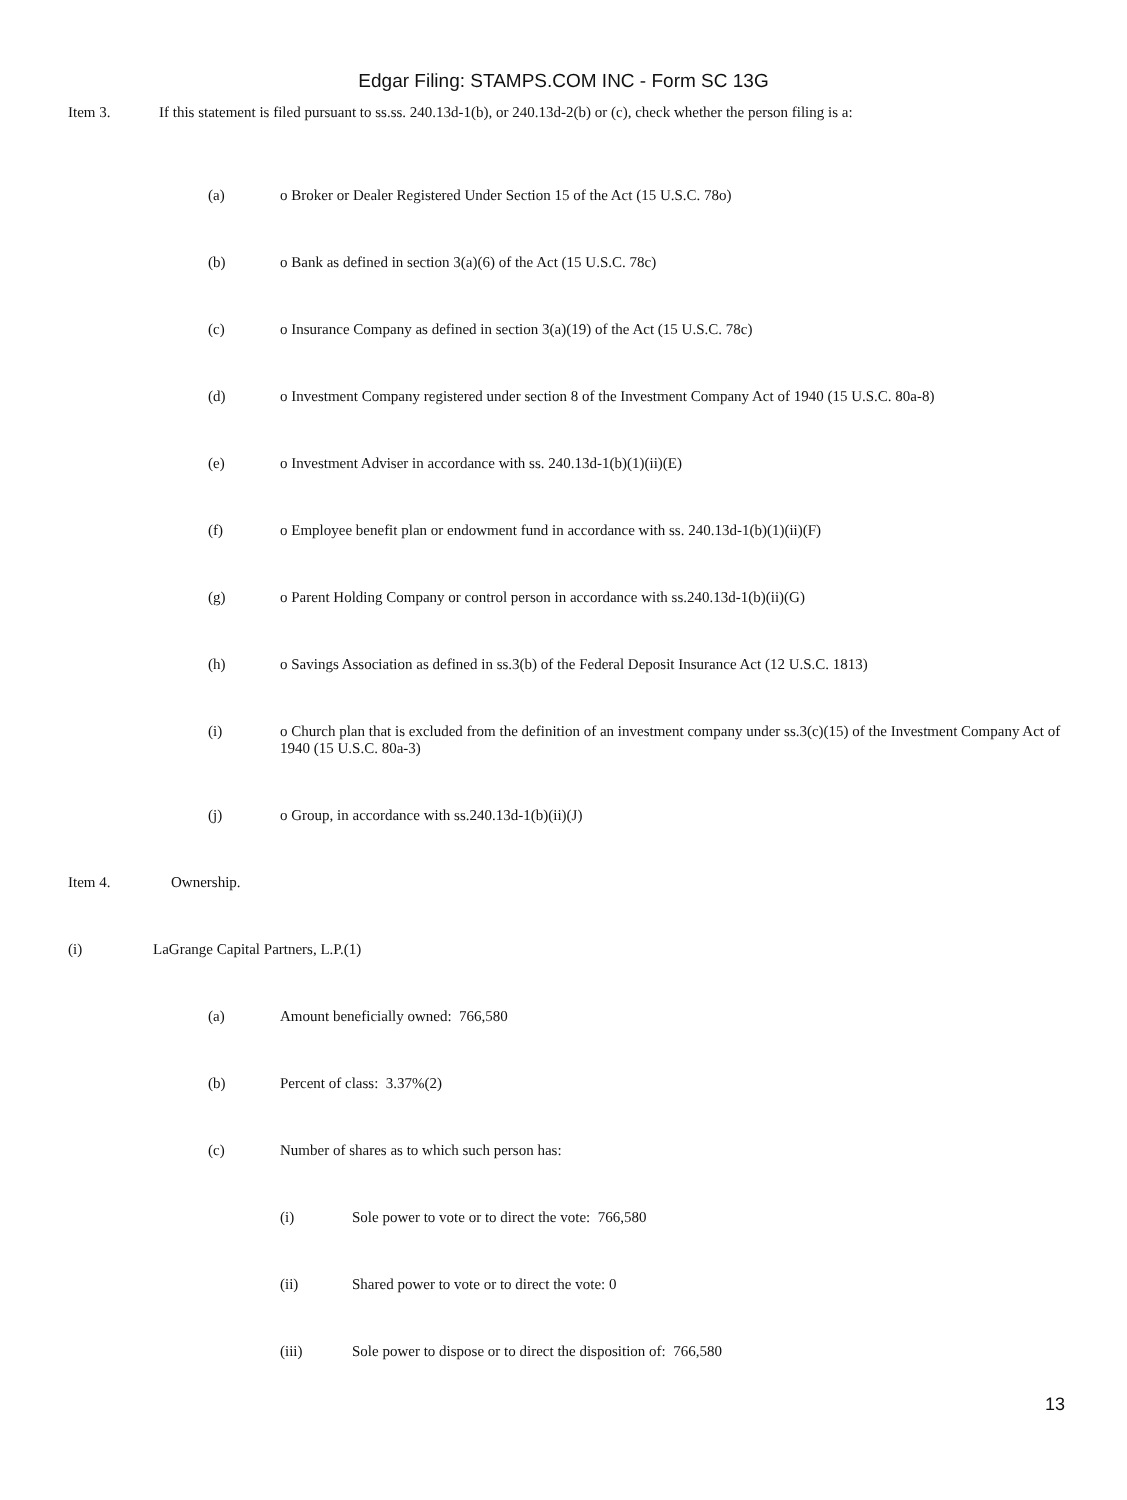Edgar Filing: STAMPS.COM INC - Form SC 13G
Item 3. If this statement is filed pursuant to ss.ss. 240.13d-1(b), or 240.13d-2(b) or (c), check whether the person filing is a:
(a) o Broker or Dealer Registered Under Section 15 of the Act (15 U.S.C. 78o)
(b) o Bank as defined in section 3(a)(6) of the Act (15 U.S.C. 78c)
(c) o Insurance Company as defined in section 3(a)(19) of the Act (15 U.S.C. 78c)
(d) o Investment Company registered under section 8 of the Investment Company Act of 1940 (15 U.S.C. 80a-8)
(e) o Investment Adviser in accordance with ss. 240.13d-1(b)(1)(ii)(E)
(f) o Employee benefit plan or endowment fund in accordance with ss. 240.13d-1(b)(1)(ii)(F)
(g) o Parent Holding Company or control person in accordance with ss.240.13d-1(b)(ii)(G)
(h) o Savings Association as defined in ss.3(b) of the Federal Deposit Insurance Act (12 U.S.C. 1813)
(i) o Church plan that is excluded from the definition of an investment company under ss.3(c)(15) of the Investment Company Act of 1940 (15 U.S.C. 80a-3)
(j) o Group, in accordance with ss.240.13d-1(b)(ii)(J)
Item 4. Ownership.
(i) LaGrange Capital Partners, L.P.(1)
(a) Amount beneficially owned: 766,580
(b) Percent of class: 3.37%(2)
(c) Number of shares as to which such person has:
(i) Sole power to vote or to direct the vote: 766,580
(ii) Shared power to vote or to direct the vote: 0
(iii) Sole power to dispose or to direct the disposition of: 766,580
13